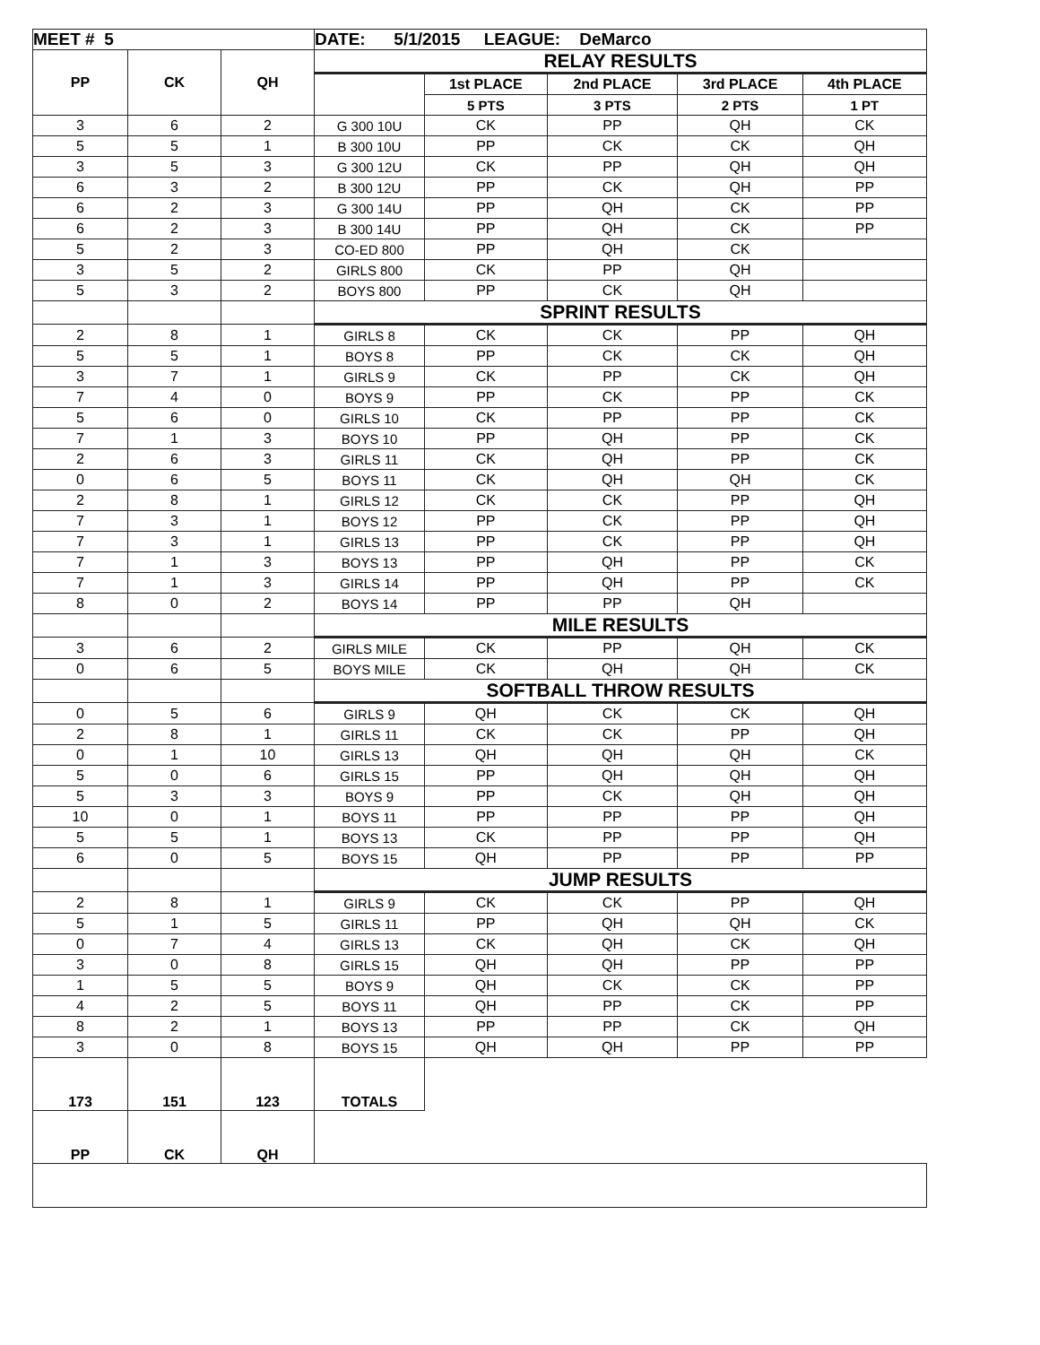| MEET # 5 | | | DATE: 5/1/2015 LEAGUE: DeMarco | | | | |
| PP | CK | QH | RELAY RESULTS | | | | |
| | | | | 1st PLACE | 2nd PLACE | 3rd PLACE | 4th PLACE |
| | | | | 5 PTS | 3 PTS | 2 PTS | 1 PT |
| 3 | 6 | 2 | G 300 10U | CK | PP | QH | CK |
| 5 | 5 | 1 | B 300 10U | PP | CK | CK | QH |
| 3 | 5 | 3 | G 300 12U | CK | PP | QH | QH |
| 6 | 3 | 2 | B 300 12U | PP | CK | QH | PP |
| 6 | 2 | 3 | G 300 14U | PP | QH | CK | PP |
| 6 | 2 | 3 | B 300 14U | PP | QH | CK | PP |
| 5 | 2 | 3 | CO-ED 800 | PP | QH | CK | |
| 3 | 5 | 2 | GIRLS 800 | CK | PP | QH | |
| 5 | 3 | 2 | BOYS 800 | PP | CK | QH | |
| | | | SPRINT RESULTS | | | | |
| 2 | 8 | 1 | GIRLS 8 | CK | CK | PP | QH |
| 5 | 5 | 1 | BOYS 8 | PP | CK | CK | QH |
| 3 | 7 | 1 | GIRLS 9 | CK | PP | CK | QH |
| 7 | 4 | 0 | BOYS 9 | PP | CK | PP | CK |
| 5 | 6 | 0 | GIRLS 10 | CK | PP | PP | CK |
| 7 | 1 | 3 | BOYS 10 | PP | QH | PP | CK |
| 2 | 6 | 3 | GIRLS 11 | CK | QH | PP | CK |
| 0 | 6 | 5 | BOYS 11 | CK | QH | QH | CK |
| 2 | 8 | 1 | GIRLS 12 | CK | CK | PP | QH |
| 7 | 3 | 1 | BOYS 12 | PP | CK | PP | QH |
| 7 | 3 | 1 | GIRLS 13 | PP | CK | PP | QH |
| 7 | 1 | 3 | BOYS 13 | PP | QH | PP | CK |
| 7 | 1 | 3 | GIRLS 14 | PP | QH | PP | CK |
| 8 | 0 | 2 | BOYS 14 | PP | PP | QH | |
| | | | MILE RESULTS | | | | |
| 3 | 6 | 2 | GIRLS MILE | CK | PP | QH | CK |
| 0 | 6 | 5 | BOYS MILE | CK | QH | QH | CK |
| | | | SOFTBALL THROW RESULTS | | | | |
| 0 | 5 | 6 | GIRLS 9 | QH | CK | CK | QH |
| 2 | 8 | 1 | GIRLS 11 | CK | CK | PP | QH |
| 0 | 1 | 10 | GIRLS 13 | QH | QH | QH | CK |
| 5 | 0 | 6 | GIRLS 15 | PP | QH | QH | QH |
| 5 | 3 | 3 | BOYS 9 | PP | CK | QH | QH |
| 10 | 0 | 1 | BOYS 11 | PP | PP | PP | QH |
| 5 | 5 | 1 | BOYS 13 | CK | PP | PP | QH |
| 6 | 0 | 5 | BOYS 15 | QH | PP | PP | PP |
| | | | JUMP RESULTS | | | | |
| 2 | 8 | 1 | GIRLS 9 | CK | CK | PP | QH |
| 5 | 1 | 5 | GIRLS 11 | PP | QH | QH | CK |
| 0 | 7 | 4 | GIRLS 13 | CK | QH | CK | QH |
| 3 | 0 | 8 | GIRLS 15 | QH | QH | PP | PP |
| 1 | 5 | 5 | BOYS 9 | QH | CK | CK | PP |
| 4 | 2 | 5 | BOYS 11 | QH | PP | CK | PP |
| 8 | 2 | 1 | BOYS 13 | PP | PP | CK | QH |
| 3 | 0 | 8 | BOYS 15 | QH | QH | PP | PP |
| 173 | 151 | 123 | TOTALS | | | | |
| PP | CK | QH | | | | | |